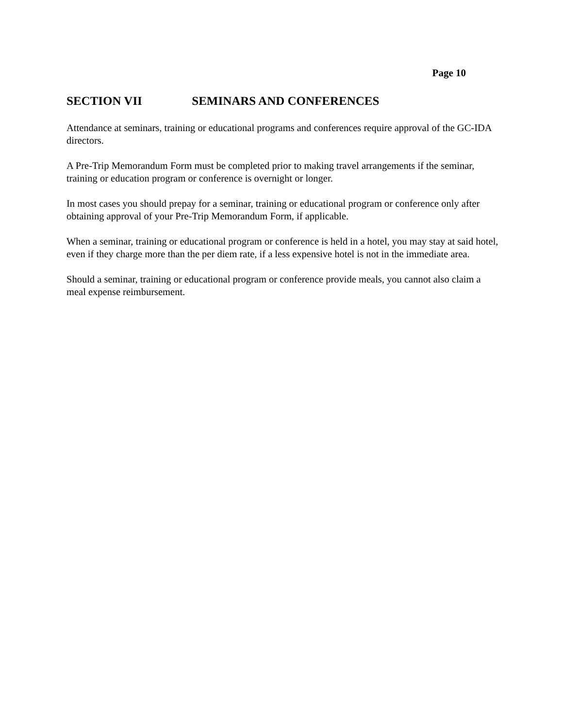Page 10
SECTION VII SEMINARS AND CONFERENCES
Attendance at seminars, training or educational programs and conferences require approval of the GC-IDA directors.
A Pre-Trip Memorandum Form must be completed prior to making travel arrangements if the seminar, training or education program or conference is overnight or longer.
In most cases you should prepay for a seminar, training or educational program or conference only after obtaining approval of your Pre-Trip Memorandum Form, if applicable.
When a seminar, training or educational program or conference is held in a hotel, you may stay at said hotel, even if they charge more than the per diem rate, if a less expensive hotel is not in the immediate area.
Should a seminar, training or educational program or conference provide meals, you cannot also claim a meal expense reimbursement.